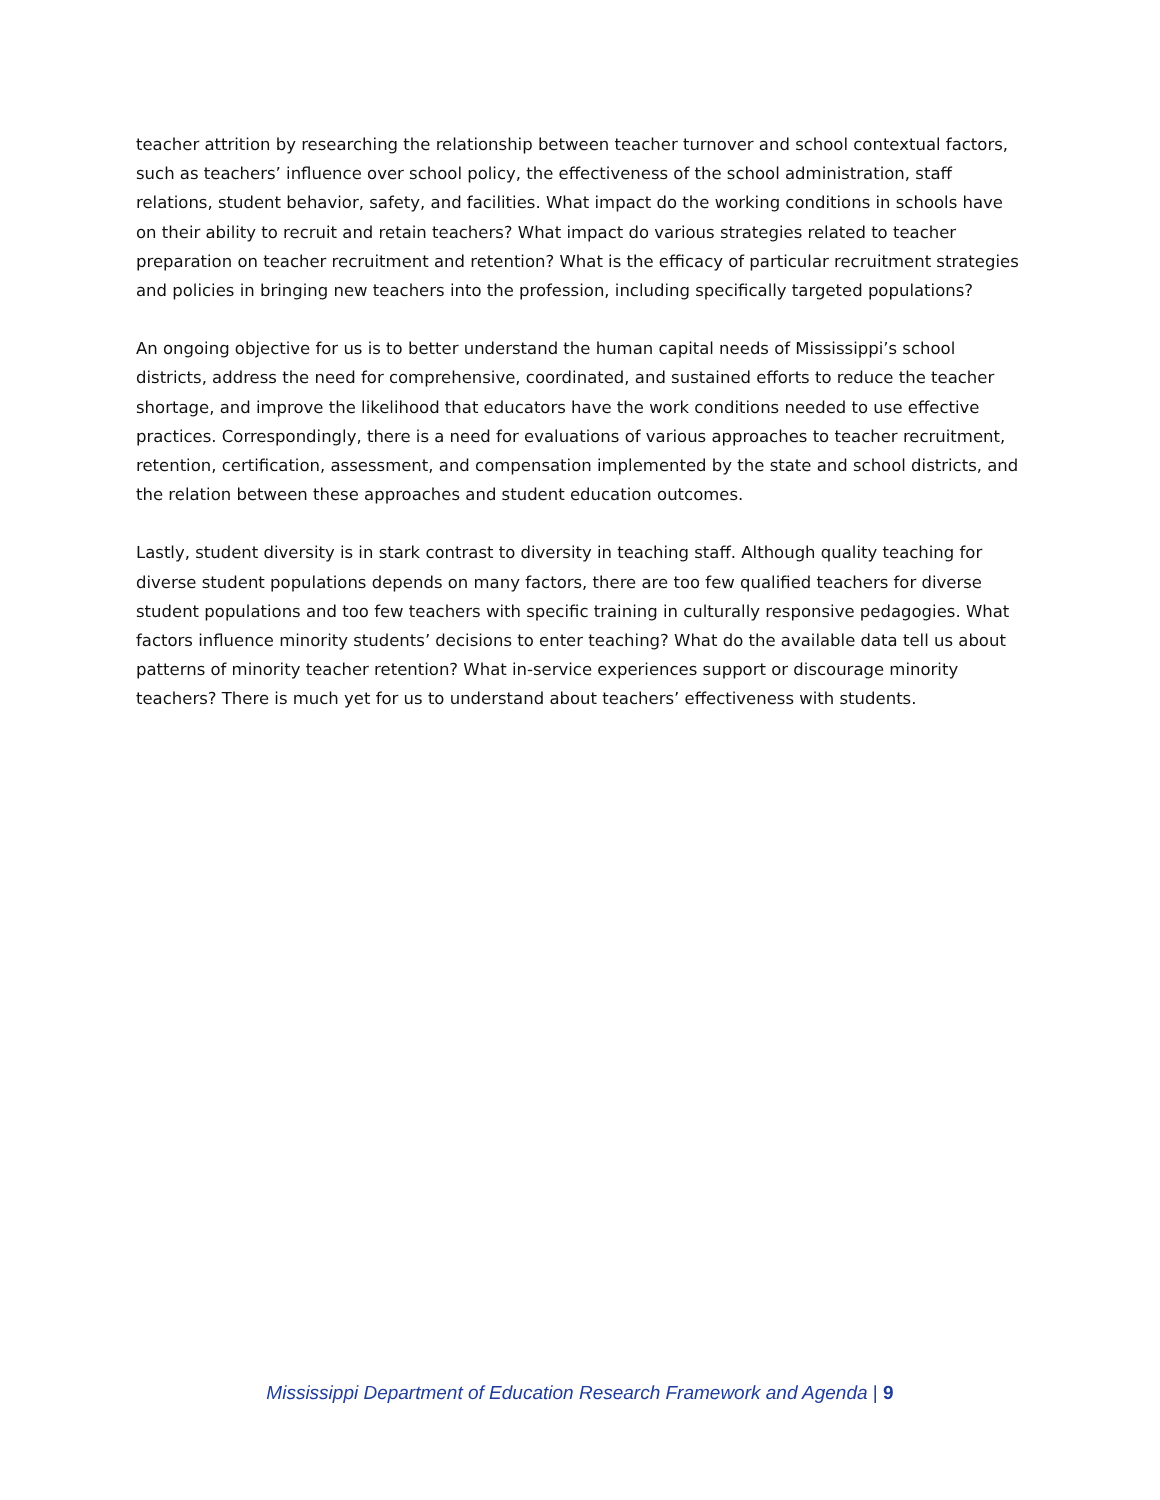teacher attrition by researching the relationship between teacher turnover and school contextual factors, such as teachers’ influence over school policy, the effectiveness of the school administration, staff relations, student behavior, safety, and facilities. What impact do the working conditions in schools have on their ability to recruit and retain teachers? What impact do various strategies related to teacher preparation on teacher recruitment and retention? What is the efficacy of particular recruitment strategies and policies in bringing new teachers into the profession, including specifically targeted populations?
An ongoing objective for us is to better understand the human capital needs of Mississippi’s school districts, address the need for comprehensive, coordinated, and sustained efforts to reduce the teacher shortage, and improve the likelihood that educators have the work conditions needed to use effective practices. Correspondingly, there is a need for evaluations of various approaches to teacher recruitment, retention, certification, assessment, and compensation implemented by the state and school districts, and the relation between these approaches and student education outcomes.
Lastly, student diversity is in stark contrast to diversity in teaching staff. Although quality teaching for diverse student populations depends on many factors, there are too few qualified teachers for diverse student populations and too few teachers with specific training in culturally responsive pedagogies. What factors influence minority students’ decisions to enter teaching? What do the available data tell us about patterns of minority teacher retention? What in-service experiences support or discourage minority teachers? There is much yet for us to understand about teachers’ effectiveness with students.
Mississippi Department of Education Research Framework and Agenda | 9